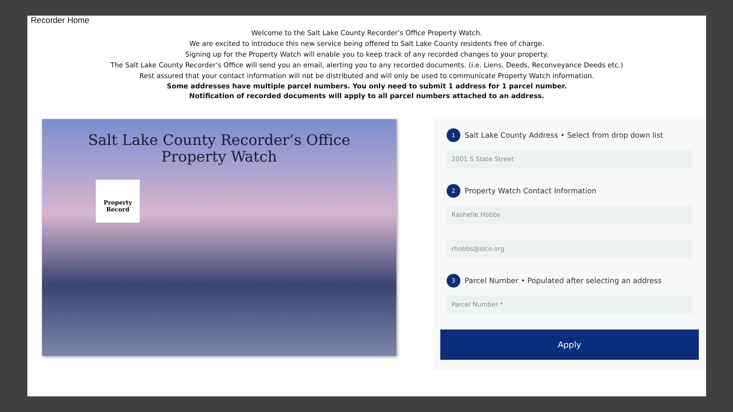Recorder Home
Welcome to the Salt Lake County Recorder's Office Property Watch.
We are excited to introduce this new service being offered to Salt Lake County residents free of charge.
Signing up for the Property Watch will enable you to keep track of any recorded changes to your property.
The Salt Lake County Recorder's Office will send you an email, alerting you to any recorded documents. (i.e. Liens, Deeds, Reconveyance Deeds etc.)
Rest assured that your contact information will not be distributed and will only be used to communicate Property Watch information.
Some addresses have multiple parcel numbers. You only need to submit 1 address for 1 parcel number.
Notification of recorded documents will apply to all parcel numbers attached to an address.
Salt Lake County Recorder’s Office
Property Watch
Property Record
1 Salt Lake County Address • Select from drop down list
2001 S State Street
2 Property Watch Contact Information
Rashelle Hobbs
rhobbs@slco.org
3 Parcel Number • Populated after selecting an address
Parcel Number *
Apply